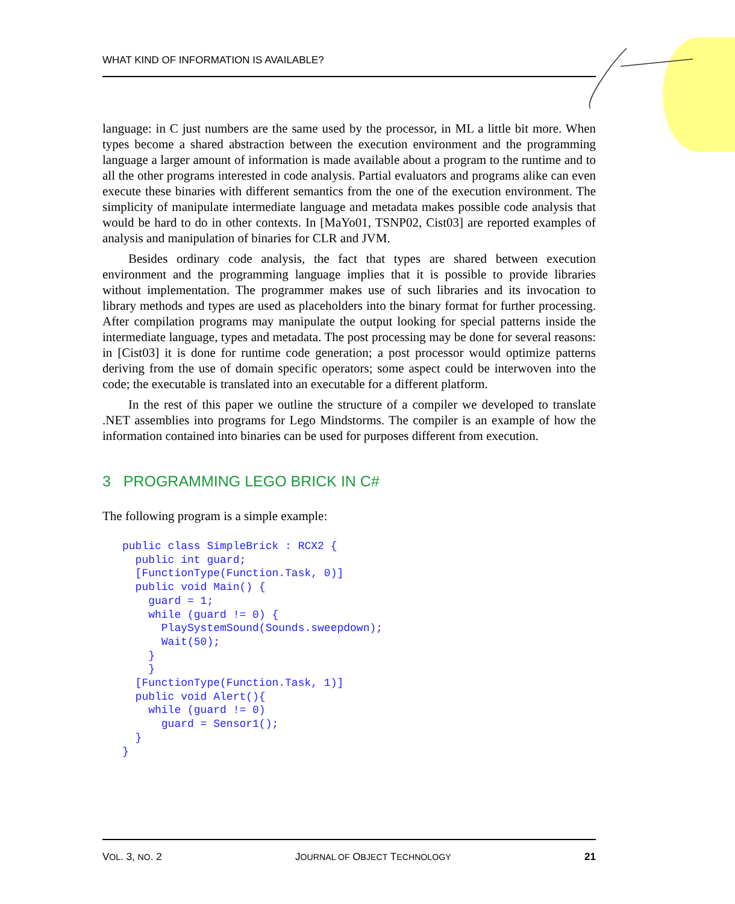WHAT KIND OF INFORMATION IS AVAILABLE?
language: in C just numbers are the same used by the processor, in ML a little bit more. When types become a shared abstraction between the execution environment and the programming language a larger amount of information is made available about a program to the runtime and to all the other programs interested in code analysis. Partial evaluators and programs alike can even execute these binaries with different semantics from the one of the execution environment. The simplicity of manipulate intermediate language and metadata makes possible code analysis that would be hard to do in other contexts. In [MaYo01, TSNP02, Cist03] are reported examples of analysis and manipulation of binaries for CLR and JVM.
Besides ordinary code analysis, the fact that types are shared between execution environment and the programming language implies that it is possible to provide libraries without implementation. The programmer makes use of such libraries and its invocation to library methods and types are used as placeholders into the binary format for further processing. After compilation programs may manipulate the output looking for special patterns inside the intermediate language, types and metadata. The post processing may be done for several reasons: in [Cist03] it is done for runtime code generation; a post processor would optimize patterns deriving from the use of domain specific operators; some aspect could be interwoven into the code; the executable is translated into an executable for a different platform.
In the rest of this paper we outline the structure of a compiler we developed to translate .NET assemblies into programs for Lego Mindstorms. The compiler is an example of how the information contained into binaries can be used for purposes different from execution.
3 PROGRAMMING LEGO BRICK IN C#
The following program is a simple example:
public class SimpleBrick : RCX2 {
  public int guard;
  [FunctionType(Function.Task, 0)]
  public void Main() {
    guard = 1;
    while (guard != 0) {
      PlaySystemSound(Sounds.sweepdown);
      Wait(50);
    }
    }
  [FunctionType(Function.Task, 1)]
  public void Alert(){
    while (guard != 0)
      guard = Sensor1();
  }
}
VOL. 3, NO. 2 JOURNAL OF OBJECT TECHNOLOGY 21